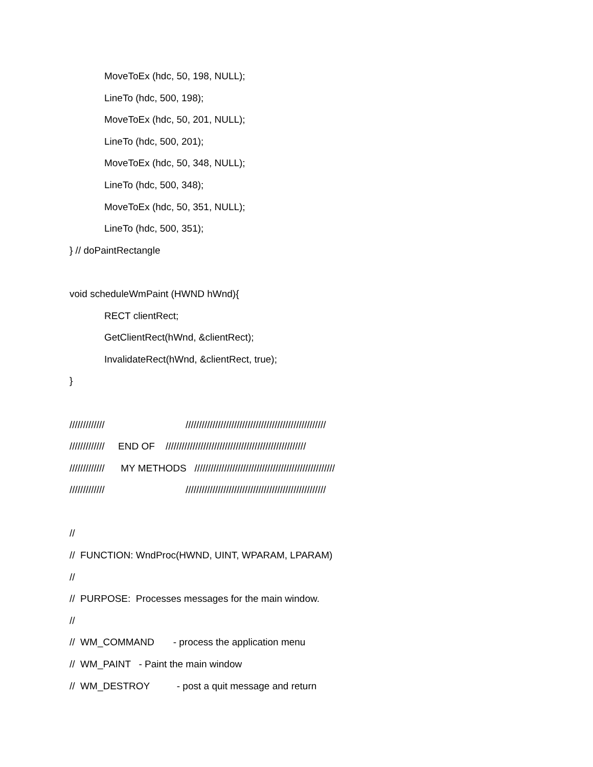MoveToEx (hdc, 50, 198, NULL);
LineTo (hdc, 500, 198);
MoveToEx (hdc, 50, 201, NULL);
LineTo (hdc, 500, 201);
MoveToEx (hdc, 50, 348, NULL);
LineTo (hdc, 500, 348);
MoveToEx (hdc, 50, 351, NULL);
LineTo (hdc, 500, 351);
} // doPaintRectangle
void scheduleWmPaint (HWND hWnd){
RECT clientRect;
GetClientRect(hWnd, &clientRect);
InvalidateRect(hWnd, &clientRect, true);
}
///////////// ////////////////////////////////////////////////////
///////////// END OF ////////////////////////////////////////////////////
///////////// MY METHODS ////////////////////////////////////////////////////
///////////// ////////////////////////////////////////////////////
//
// FUNCTION: WndProc(HWND, UINT, WPARAM, LPARAM)
//
// PURPOSE: Processes messages for the main window.
//
// WM_COMMAND - process the application menu
// WM_PAINT - Paint the main window
// WM_DESTROY - post a quit message and return